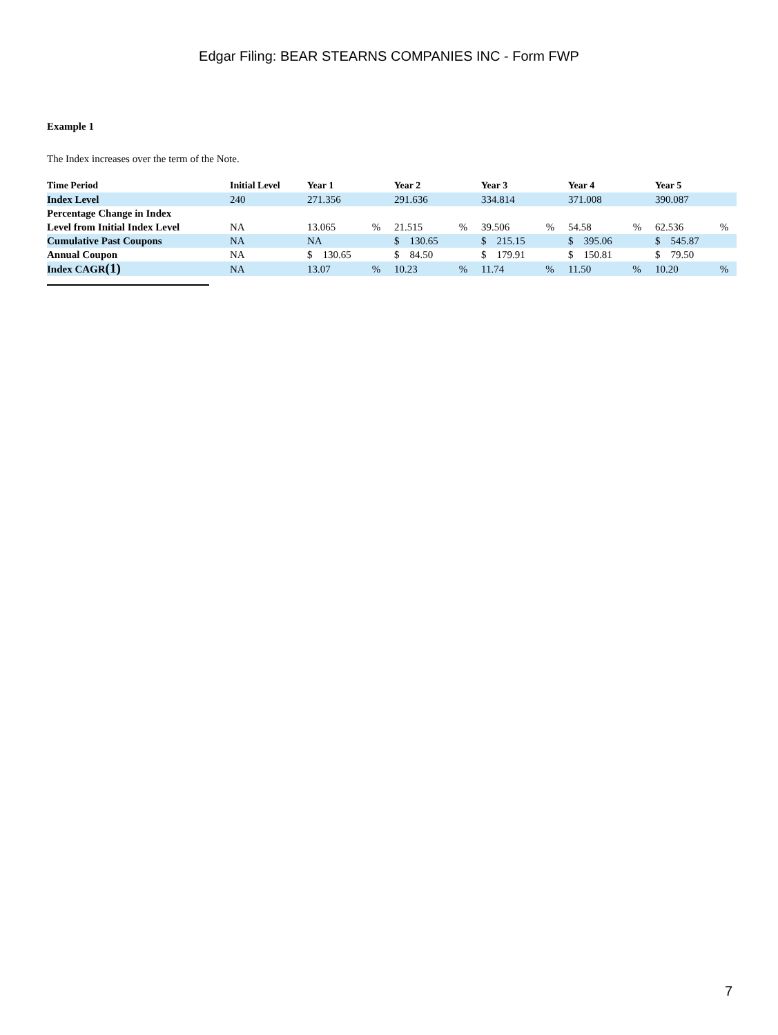Edgar Filing: BEAR STEARNS COMPANIES INC - Form FWP
Example 1
The Index increases over the term of the Note.
| Time Period | Initial Level | Year 1 | Year 2 | Year 3 | Year 4 | Year 5 |
| --- | --- | --- | --- | --- | --- | --- |
| Index Level | 240 | 271.356 | 291.636 | 334.814 | 371.008 | 390.087 |
| Percentage Change in Index Level from Initial Index Level | NA | 13.065 % | 21.515 % | 39.506 % | 54.58 % | 62.536 % |
| Cumulative Past Coupons | NA | NA | $ 130.65 | $ 215.15 | $ 395.06 | $ 545.87 |
| Annual Coupon | NA | $ 130.65 | $ 84.50 | $ 179.91 | $ 150.81 | $ 79.50 |
| Index CAGR (1) | NA | 13.07 % | 10.23 % | 11.74 % | 11.50 % | 10.20 % |
7